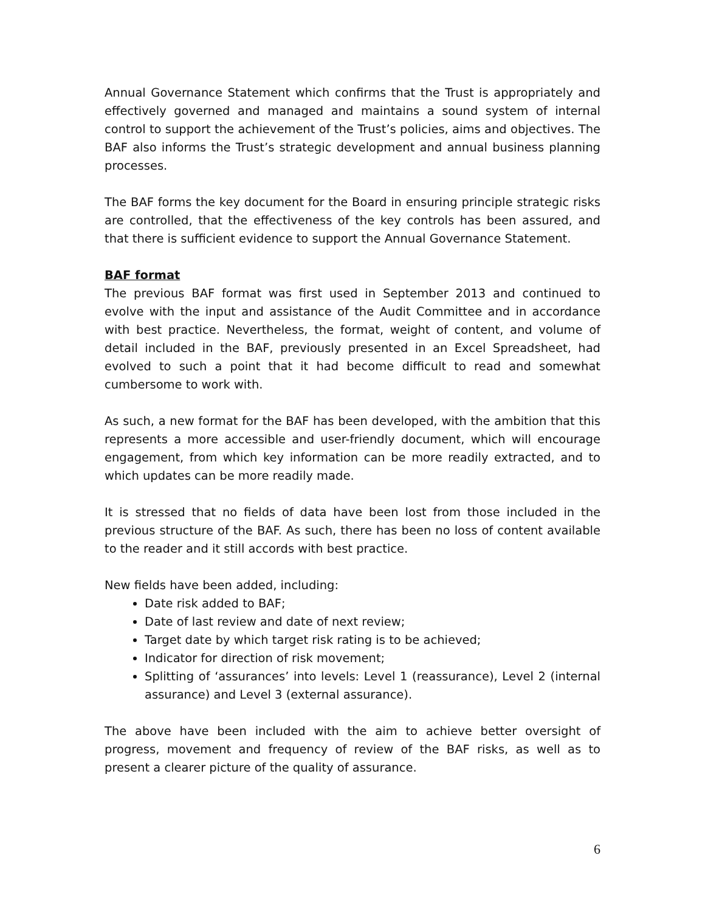Annual Governance Statement which confirms that the Trust is appropriately and effectively governed and managed and maintains a sound system of internal control to support the achievement of the Trust’s policies, aims and objectives. The BAF also informs the Trust’s strategic development and annual business planning processes.
The BAF forms the key document for the Board in ensuring principle strategic risks are controlled, that the effectiveness of the key controls has been assured, and that there is sufficient evidence to support the Annual Governance Statement.
BAF format
The previous BAF format was first used in September 2013 and continued to evolve with the input and assistance of the Audit Committee and in accordance with best practice. Nevertheless, the format, weight of content, and volume of detail included in the BAF, previously presented in an Excel Spreadsheet, had evolved to such a point that it had become difficult to read and somewhat cumbersome to work with.
As such, a new format for the BAF has been developed, with the ambition that this represents a more accessible and user-friendly document, which will encourage engagement, from which key information can be more readily extracted, and to which updates can be more readily made.
It is stressed that no fields of data have been lost from those included in the previous structure of the BAF. As such, there has been no loss of content available to the reader and it still accords with best practice.
New fields have been added, including:
Date risk added to BAF;
Date of last review and date of next review;
Target date by which target risk rating is to be achieved;
Indicator for direction of risk movement;
Splitting of ‘assurances’ into levels: Level 1 (reassurance), Level 2 (internal assurance) and Level 3 (external assurance).
The above have been included with the aim to achieve better oversight of progress, movement and frequency of review of the BAF risks, as well as to present a clearer picture of the quality of assurance.
6